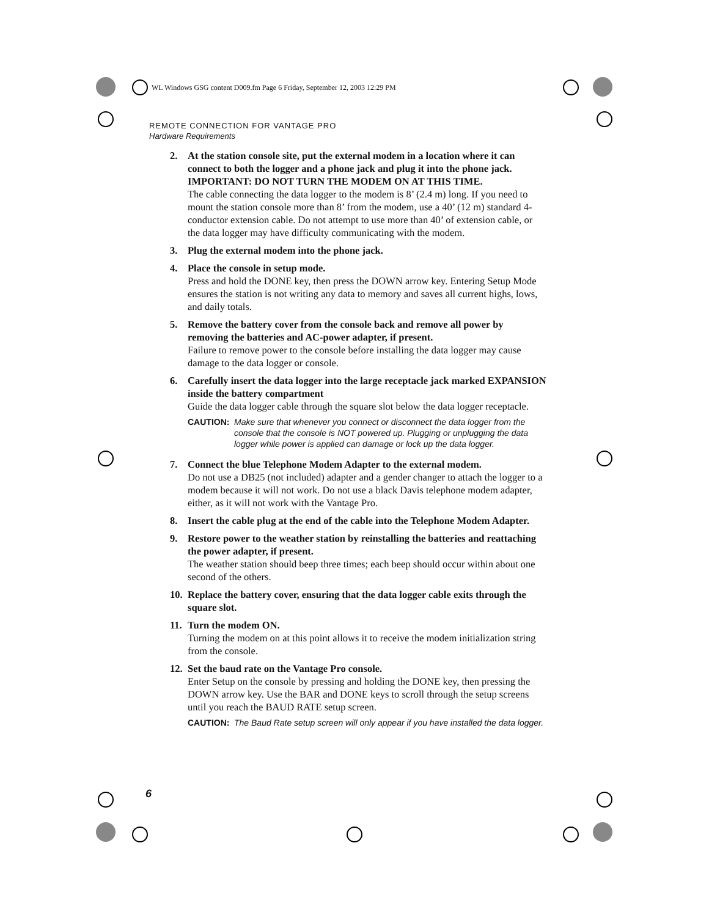WL Windows GSG content D009.fm Page 6 Friday, September 12, 2003 12:29 PM
REMOTE CONNECTION FOR VANTAGE PRO
Hardware Requirements
2. At the station console site, put the external modem in a location where it can connect to both the logger and a phone jack and plug it into the phone jack. IMPORTANT: DO NOT TURN THE MODEM ON AT THIS TIME.
The cable connecting the data logger to the modem is 8’ (2.4 m) long. If you need to mount the station console more than 8’ from the modem, use a 40’ (12 m) standard 4-conductor extension cable. Do not attempt to use more than 40’ of extension cable, or the data logger may have difficulty communicating with the modem.
3. Plug the external modem into the phone jack.
4. Place the console in setup mode.
Press and hold the DONE key, then press the DOWN arrow key. Entering Setup Mode ensures the station is not writing any data to memory and saves all current highs, lows, and daily totals.
5. Remove the battery cover from the console back and remove all power by removing the batteries and AC-power adapter, if present.
Failure to remove power to the console before installing the data logger may cause damage to the data logger or console.
6. Carefully insert the data logger into the large receptacle jack marked EXPANSION inside the battery compartment
Guide the data logger cable through the square slot below the data logger receptacle.
CAUTION: Make sure that whenever you connect or disconnect the data logger from the console that the console is NOT powered up. Plugging or unplugging the data logger while power is applied can damage or lock up the data logger.
7. Connect the blue Telephone Modem Adapter to the external modem.
Do not use a DB25 (not included) adapter and a gender changer to attach the logger to a modem because it will not work. Do not use a black Davis telephone modem adapter, either, as it will not work with the Vantage Pro.
8. Insert the cable plug at the end of the cable into the Telephone Modem Adapter.
9. Restore power to the weather station by reinstalling the batteries and reattaching the power adapter, if present.
The weather station should beep three times; each beep should occur within about one second of the others.
10.
Replace the battery cover, ensuring that the data logger cable exits through the square slot.
11.
Turn the modem ON.
Turning the modem on at this point allows it to receive the modem initialization string from the console.
12.
Set the baud rate on the Vantage Pro console.
Enter Setup on the console by pressing and holding the DONE key, then pressing the DOWN arrow key. Use the BAR and DONE keys to scroll through the setup screens until you reach the BAUD RATE setup screen.
CAUTION: The Baud Rate setup screen will only appear if you have installed the data logger.
6